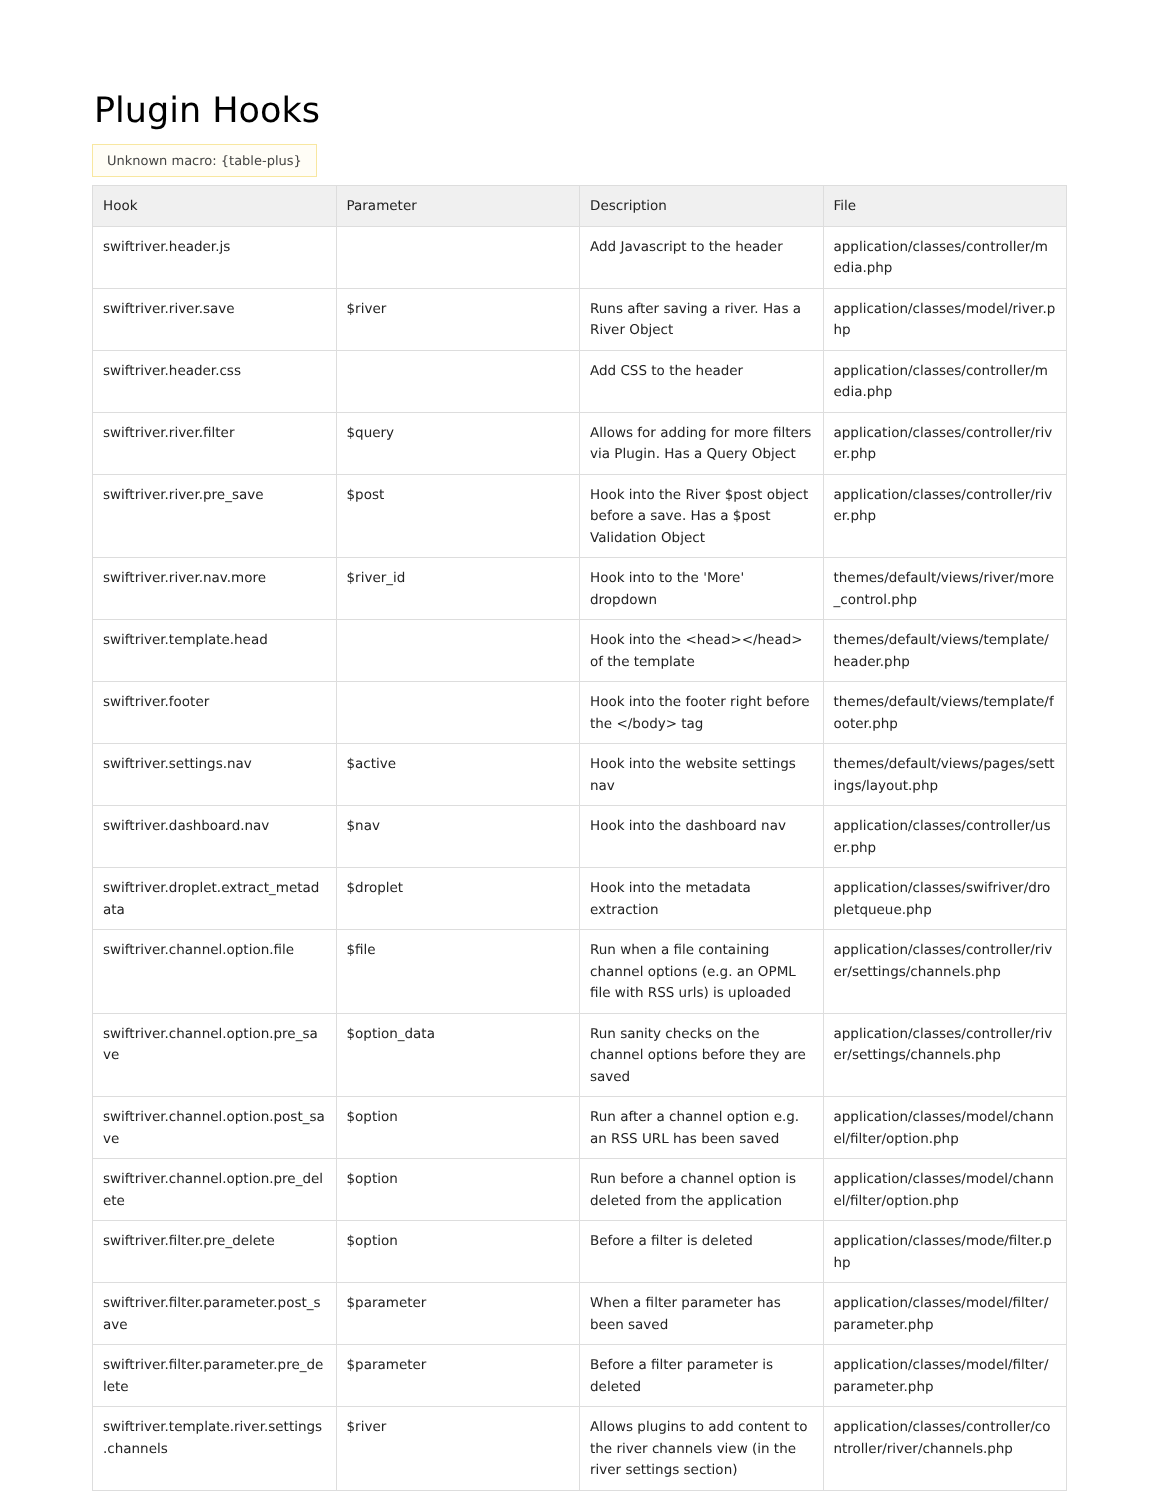Plugin Hooks
Unknown macro: {table-plus}
| Hook | Parameter | Description | File |
| --- | --- | --- | --- |
| swiftriver.header.js | | Add Javascript to the header | application/classes/controller/media.php |
| swiftriver.river.save | $river | Runs after saving a river. Has a River Object | application/classes/model/river.php |
| swiftriver.header.css | | Add CSS to the header | application/classes/controller/media.php |
| swiftriver.river.filter | $query | Allows for adding for more filters via Plugin. Has a Query Object | application/classes/controller/river.php |
| swiftriver.river.pre_save | $post | Hook into the River $post object before a save. Has a $post Validation Object | application/classes/controller/river.php |
| swiftriver.river.nav.more | $river_id | Hook into to the 'More' dropdown | themes/default/views/river/more_control.php |
| swiftriver.template.head | | Hook into the <head></head> of the template | themes/default/views/template/header.php |
| swiftriver.footer | | Hook into the footer right before the </body> tag | themes/default/views/template/footer.php |
| swiftriver.settings.nav | $active | Hook into the website settings nav | themes/default/views/pages/settings/layout.php |
| swiftriver.dashboard.nav | $nav | Hook into the dashboard nav | application/classes/controller/user.php |
| swiftriver.droplet.extract_metadata | $droplet | Hook into the metadata extraction | application/classes/swifriver/dropletqueue.php |
| swiftriver.channel.option.file | $file | Run when a file containing channel options (e.g. an OPML file with RSS urls) is uploaded | application/classes/controller/river/settings/channels.php |
| swiftriver.channel.option.pre_save | $option_data | Run sanity checks on the channel options before they are saved | application/classes/controller/river/settings/channels.php |
| swiftriver.channel.option.post_save | $option | Run after a channel option e.g. an RSS URL has been saved | application/classes/model/channel/filter/option.php |
| swiftriver.channel.option.pre_delete | $option | Run before a channel option is deleted from the application | application/classes/model/channel/filter/option.php |
| swiftriver.filter.pre_delete | $option | Before a filter is deleted | application/classes/mode/filter.php |
| swiftriver.filter.parameter.post_save | $parameter | When a filter parameter has been saved | application/classes/model/filter/parameter.php |
| swiftriver.filter.parameter.pre_delete | $parameter | Before a filter parameter is deleted | application/classes/model/filter/parameter.php |
| swiftriver.template.river.settings.channels | $river | Allows plugins to add content to the river channels view (in the river settings section) | application/classes/controller/controller/river/channels.php |